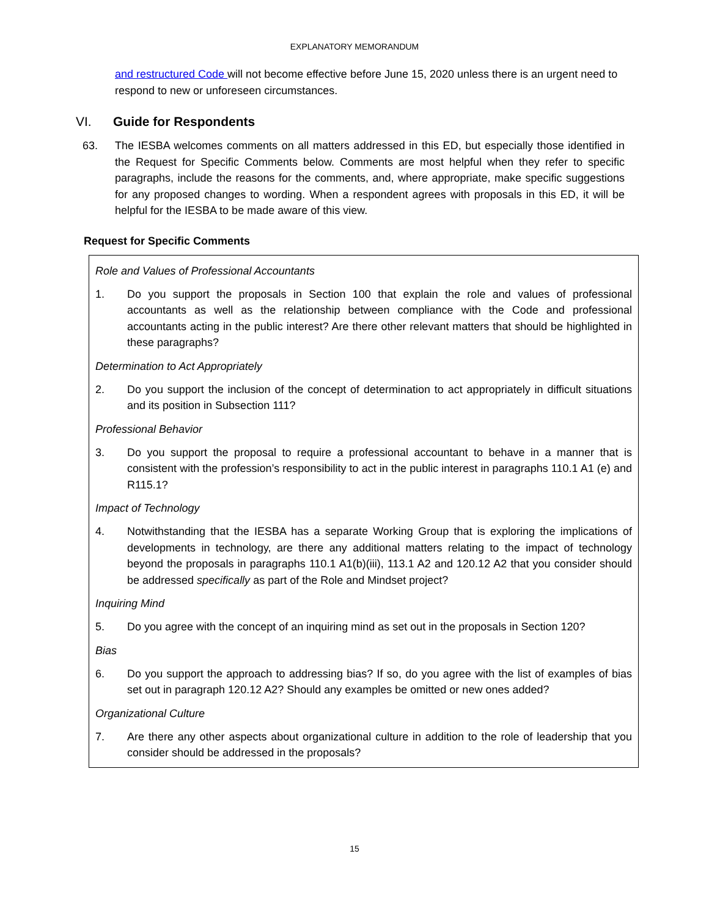EXPLANATORY MEMORANDUM
and restructured Code will not become effective before June 15, 2020 unless there is an urgent need to respond to new or unforeseen circumstances.
VI. Guide for Respondents
63. The IESBA welcomes comments on all matters addressed in this ED, but especially those identified in the Request for Specific Comments below. Comments are most helpful when they refer to specific paragraphs, include the reasons for the comments, and, where appropriate, make specific suggestions for any proposed changes to wording. When a respondent agrees with proposals in this ED, it will be helpful for the IESBA to be made aware of this view.
Request for Specific Comments
Role and Values of Professional Accountants
1. Do you support the proposals in Section 100 that explain the role and values of professional accountants as well as the relationship between compliance with the Code and professional accountants acting in the public interest? Are there other relevant matters that should be highlighted in these paragraphs?
Determination to Act Appropriately
2. Do you support the inclusion of the concept of determination to act appropriately in difficult situations and its position in Subsection 111?
Professional Behavior
3. Do you support the proposal to require a professional accountant to behave in a manner that is consistent with the profession’s responsibility to act in the public interest in paragraphs 110.1 A1 (e) and R115.1?
Impact of Technology
4. Notwithstanding that the IESBA has a separate Working Group that is exploring the implications of developments in technology, are there any additional matters relating to the impact of technology beyond the proposals in paragraphs 110.1 A1(b)(iii), 113.1 A2 and 120.12 A2 that you consider should be addressed specifically as part of the Role and Mindset project?
Inquiring Mind
5. Do you agree with the concept of an inquiring mind as set out in the proposals in Section 120?
Bias
6. Do you support the approach to addressing bias? If so, do you agree with the list of examples of bias set out in paragraph 120.12 A2? Should any examples be omitted or new ones added?
Organizational Culture
7. Are there any other aspects about organizational culture in addition to the role of leadership that you consider should be addressed in the proposals?
15